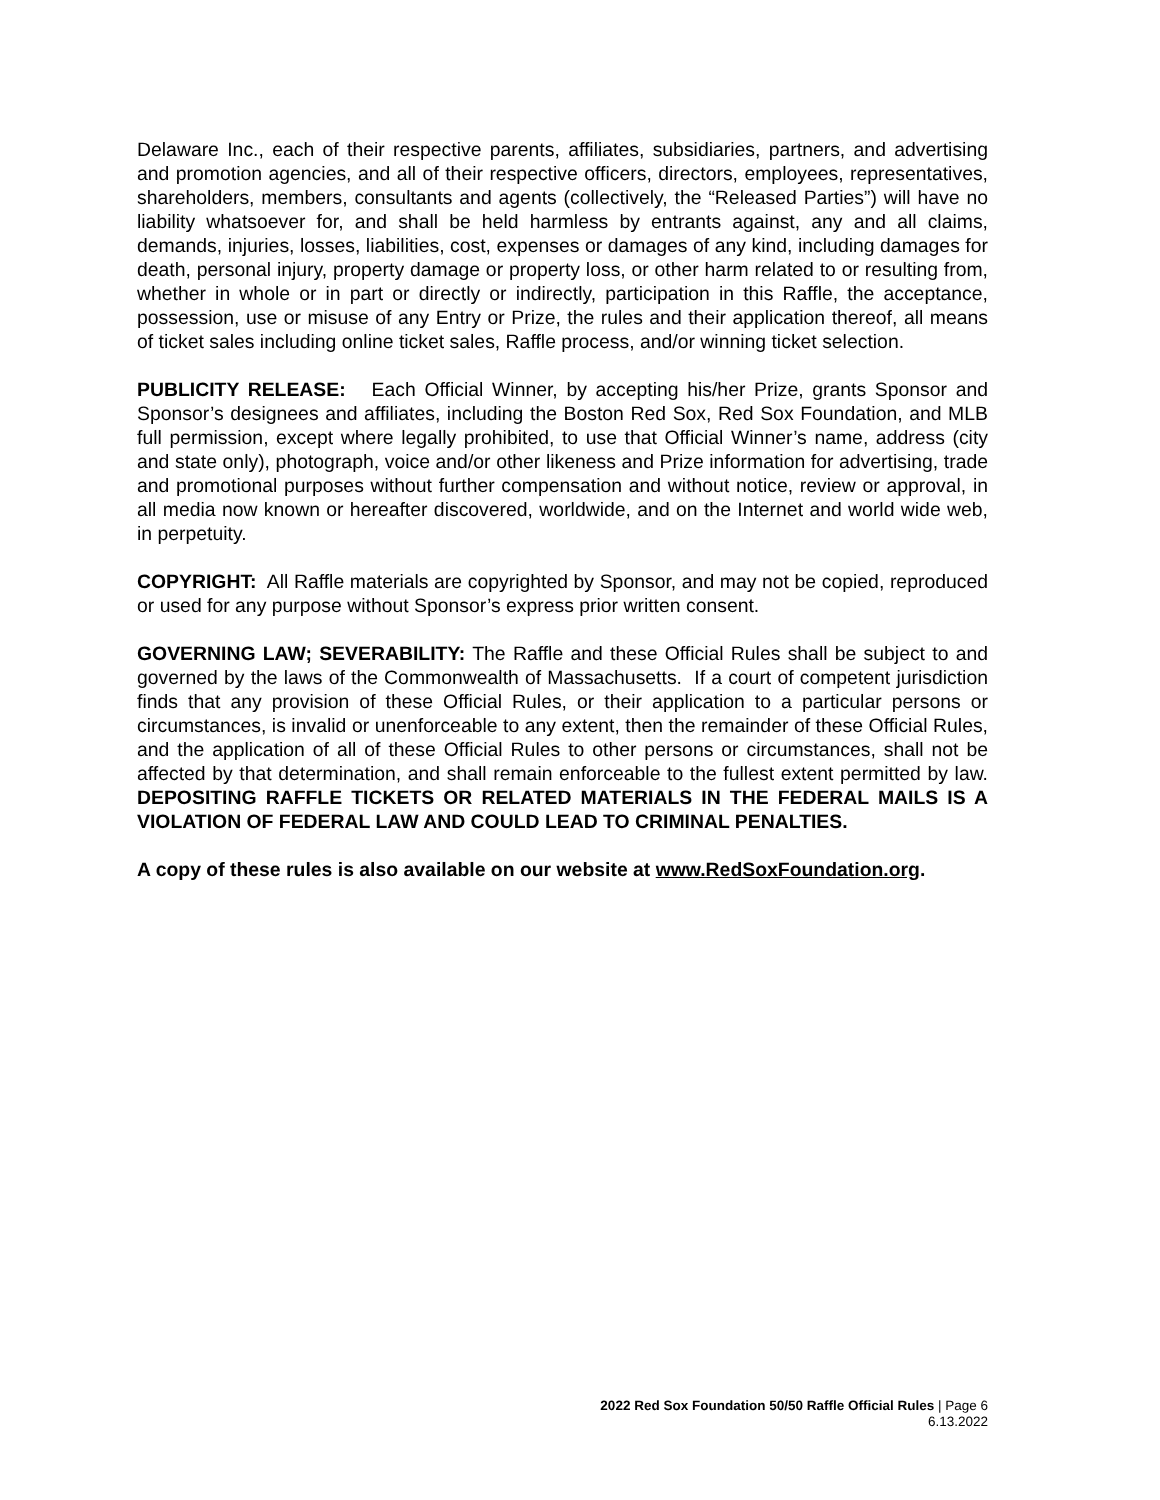Delaware Inc., each of their respective parents, affiliates, subsidiaries, partners, and advertising and promotion agencies, and all of their respective officers, directors, employees, representatives, shareholders, members, consultants and agents (collectively, the “Released Parties”) will have no liability whatsoever for, and shall be held harmless by entrants against, any and all claims, demands, injuries, losses, liabilities, cost, expenses or damages of any kind, including damages for death, personal injury, property damage or property loss, or other harm related to or resulting from, whether in whole or in part or directly or indirectly, participation in this Raffle, the acceptance, possession, use or misuse of any Entry or Prize, the rules and their application thereof, all means of ticket sales including online ticket sales, Raffle process, and/or winning ticket selection.
PUBLICITY RELEASE: Each Official Winner, by accepting his/her Prize, grants Sponsor and Sponsor’s designees and affiliates, including the Boston Red Sox, Red Sox Foundation, and MLB full permission, except where legally prohibited, to use that Official Winner’s name, address (city and state only), photograph, voice and/or other likeness and Prize information for advertising, trade and promotional purposes without further compensation and without notice, review or approval, in all media now known or hereafter discovered, worldwide, and on the Internet and world wide web, in perpetuity.
COPYRIGHT: All Raffle materials are copyrighted by Sponsor, and may not be copied, reproduced or used for any purpose without Sponsor’s express prior written consent.
GOVERNING LAW; SEVERABILITY: The Raffle and these Official Rules shall be subject to and governed by the laws of the Commonwealth of Massachusetts. If a court of competent jurisdiction finds that any provision of these Official Rules, or their application to a particular persons or circumstances, is invalid or unenforceable to any extent, then the remainder of these Official Rules, and the application of all of these Official Rules to other persons or circumstances, shall not be affected by that determination, and shall remain enforceable to the fullest extent permitted by law. DEPOSITING RAFFLE TICKETS OR RELATED MATERIALS IN THE FEDERAL MAILS IS A VIOLATION OF FEDERAL LAW AND COULD LEAD TO CRIMINAL PENALTIES.
A copy of these rules is also available on our website at www.RedSoxFoundation.org.
2022 Red Sox Foundation 50/50 Raffle Official Rules | Page 6
6.13.2022